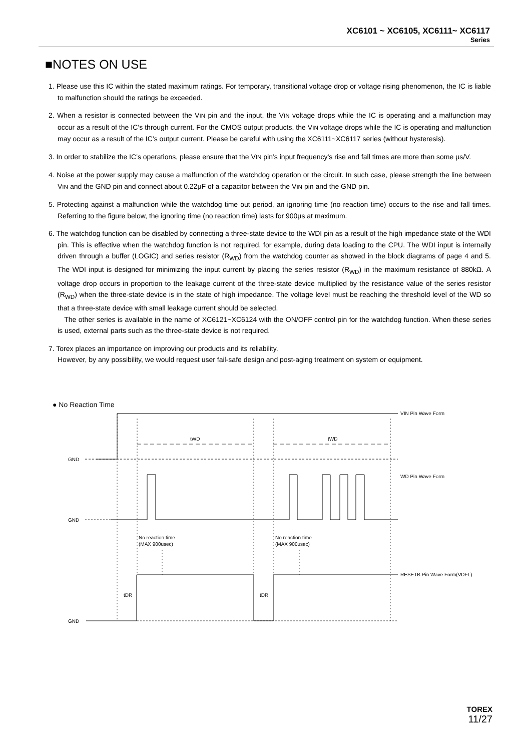XC6101 ~ XC6105, XC6111~ XC6117
Series
■NOTES ON USE
1. Please use this IC within the stated maximum ratings. For temporary, transitional voltage drop or voltage rising phenomenon, the IC is liable to malfunction should the ratings be exceeded.
2. When a resistor is connected between the VIN pin and the input, the VIN voltage drops while the IC is operating and a malfunction may occur as a result of the IC’s through current. For the CMOS output products, the VIN voltage drops while the IC is operating and malfunction may occur as a result of the IC’s output current. Please be careful with using the XC6111~XC6117 series (without hysteresis).
3. In order to stabilize the IC’s operations, please ensure that the VIN pin’s input frequency’s rise and fall times are more than some μs/V.
4. Noise at the power supply may cause a malfunction of the watchdog operation or the circuit. In such case, please strength the line between VIN and the GND pin and connect about 0.22μF of a capacitor between the VIN pin and the GND pin.
5. Protecting against a malfunction while the watchdog time out period, an ignoring time (no reaction time) occurs to the rise and fall times. Referring to the figure below, the ignoring time (no reaction time) lasts for 900μs at maximum.
6. The watchdog function can be disabled by connecting a three-state device to the WDI pin as a result of the high impedance state of the WDI pin. This is effective when the watchdog function is not required, for example, during data loading to the CPU. The WDI input is internally driven through a buffer (LOGIC) and series resistor (R<sub>WD</sub>) from the watchdog counter as showed in the block diagrams of page 4 and 5. The WDI input is designed for minimizing the input current by placing the series resistor (R<sub>WD</sub>) in the maximum resistance of 880kΩ. A voltage drop occurs in proportion to the leakage current of the three-state device multiplied by the resistance value of the series resistor (R<sub>WD</sub>) when the three-state device is in the state of high impedance. The voltage level must be reaching the threshold level of the WD so that a three-state device with small leakage current should be selected.
The other series is available in the name of XC6121~XC6124 with the ON/OFF control pin for the watchdog function. When these series is used, external parts such as the three-state device is not required.
7. Torex places an importance on improving our products and its reliability.
However, by any possibility, we would request user fail-safe design and post-aging treatment on system or equipment.
● No Reaction Time
GND
GND
GND
VIN Pin Wave Form
WD Pin Wave Form
RESETB Pin Wave Form(VDFL)
tWD
tWD
No reaction time
(MAX 900usec)
No reaction time
(MAX 900usec)
tDR
tDR
TOREX
11/27